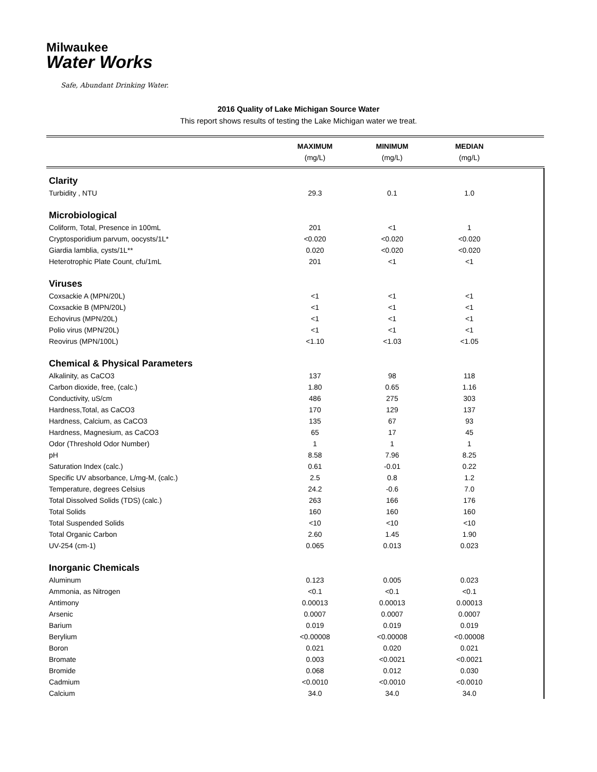Milwaukee
Water Works
Safe, Abundant Drinking Water.
2016 Quality of Lake Michigan Source Water
This report shows results of testing the Lake Michigan water we treat.
| | MAXIMUM | MINIMUM | MEDIAN | |
| --- | --- | --- | --- | --- |
| | (mg/L) | (mg/L) | (mg/L) | |
| Clarity | | | | |
| Turbidity , NTU | 29.3 | 0.1 | 1.0 | |
| Microbiological | | | | |
| Coliform, Total, Presence in 100mL | 201 | <1 | 1 | |
| Cryptosporidium parvum, oocysts/1L* | <0.020 | <0.020 | <0.020 | |
| Giardia lamblia, cysts/1L** | 0.020 | <0.020 | <0.020 | |
| Heterotrophic Plate Count, cfu/1mL | 201 | <1 | <1 | |
| Viruses | | | | |
| Coxsackie A (MPN/20L) | <1 | <1 | <1 | |
| Coxsackie B (MPN/20L) | <1 | <1 | <1 | |
| Echovirus (MPN/20L) | <1 | <1 | <1 | |
| Polio virus (MPN/20L) | <1 | <1 | <1 | |
| Reovirus (MPN/100L) | <1.10 | <1.03 | <1.05 | |
| Chemical & Physical Parameters | | | | |
| Alkalinity, as CaCO3 | 137 | 98 | 118 | |
| Carbon dioxide, free, (calc.) | 1.80 | 0.65 | 1.16 | |
| Conductivity, uS/cm | 486 | 275 | 303 | |
| Hardness,Total, as CaCO3 | 170 | 129 | 137 | |
| Hardness, Calcium, as CaCO3 | 135 | 67 | 93 | |
| Hardness, Magnesium, as CaCO3 | 65 | 17 | 45 | |
| Odor (Threshold Odor Number) | 1 | 1 | 1 | |
| pH | 8.58 | 7.96 | 8.25 | |
| Saturation Index (calc.) | 0.61 | -0.01 | 0.22 | |
| Specific UV absorbance, L/mg-M, (calc.) | 2.5 | 0.8 | 1.2 | |
| Temperature, degrees Celsius | 24.2 | -0.6 | 7.0 | |
| Total Dissolved Solids (TDS) (calc.) | 263 | 166 | 176 | |
| Total Solids | 160 | 160 | 160 | |
| Total Suspended Solids | <10 | <10 | <10 | |
| Total Organic Carbon | 2.60 | 1.45 | 1.90 | |
| UV-254 (cm-1) | 0.065 | 0.013 | 0.023 | |
| Inorganic Chemicals | | | | |
| Aluminum | 0.123 | 0.005 | 0.023 | |
| Ammonia, as Nitrogen | <0.1 | <0.1 | <0.1 | |
| Antimony | 0.00013 | 0.00013 | 0.00013 | |
| Arsenic | 0.0007 | 0.0007 | 0.0007 | |
| Barium | 0.019 | 0.019 | 0.019 | |
| Berylium | <0.00008 | <0.00008 | <0.00008 | |
| Boron | 0.021 | 0.020 | 0.021 | |
| Bromate | 0.003 | <0.0021 | <0.0021 | |
| Bromide | 0.068 | 0.012 | 0.030 | |
| Cadmium | <0.0010 | <0.0010 | <0.0010 | |
| Calcium | 34.0 | 34.0 | 34.0 | |